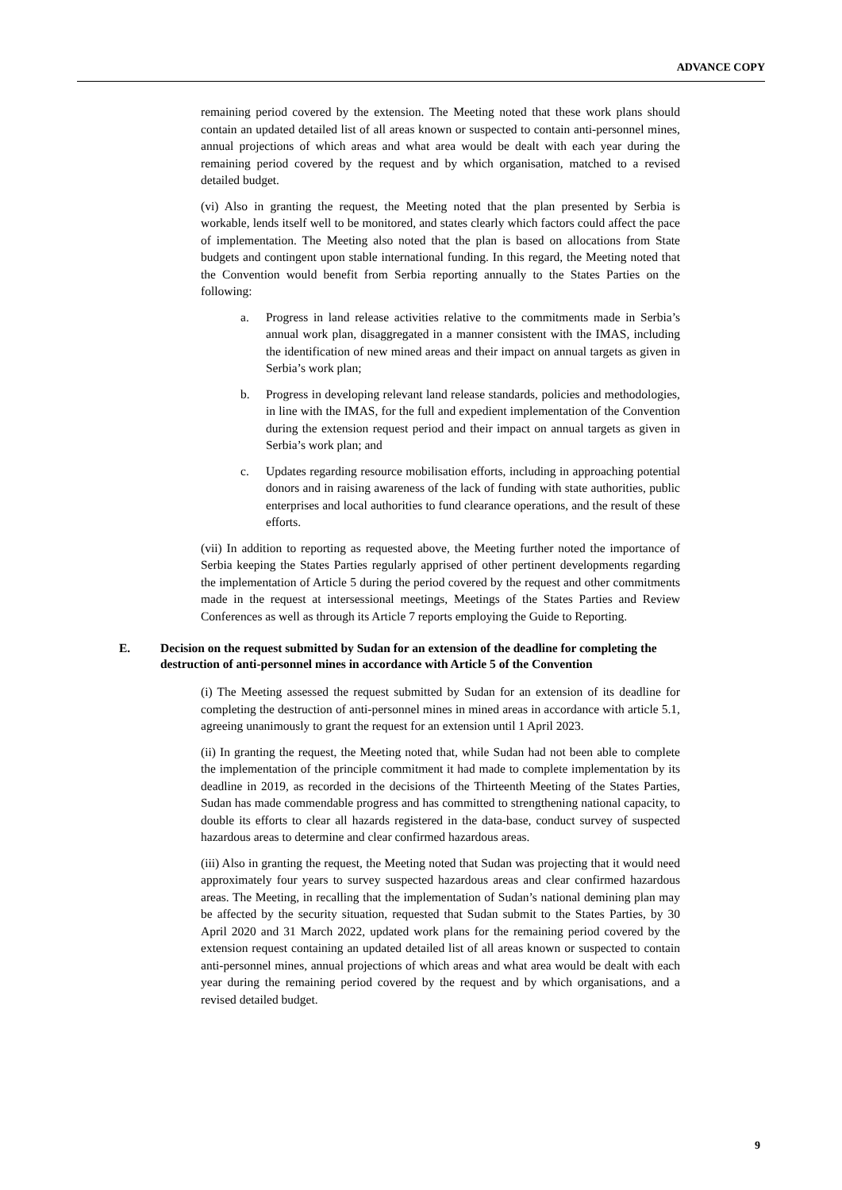ADVANCE COPY
remaining period covered by the extension. The Meeting noted that these work plans should contain an updated detailed list of all areas known or suspected to contain anti-personnel mines, annual projections of which areas and what area would be dealt with each year during the remaining period covered by the request and by which organisation, matched to a revised detailed budget.
(vi) Also in granting the request, the Meeting noted that the plan presented by Serbia is workable, lends itself well to be monitored, and states clearly which factors could affect the pace of implementation. The Meeting also noted that the plan is based on allocations from State budgets and contingent upon stable international funding. In this regard, the Meeting noted that the Convention would benefit from Serbia reporting annually to the States Parties on the following:
a. Progress in land release activities relative to the commitments made in Serbia’s annual work plan, disaggregated in a manner consistent with the IMAS, including the identification of new mined areas and their impact on annual targets as given in Serbia’s work plan;
b. Progress in developing relevant land release standards, policies and methodologies, in line with the IMAS, for the full and expedient implementation of the Convention during the extension request period and their impact on annual targets as given in Serbia’s work plan; and
c. Updates regarding resource mobilisation efforts, including in approaching potential donors and in raising awareness of the lack of funding with state authorities, public enterprises and local authorities to fund clearance operations, and the result of these efforts.
(vii) In addition to reporting as requested above, the Meeting further noted the importance of Serbia keeping the States Parties regularly apprised of other pertinent developments regarding the implementation of Article 5 during the period covered by the request and other commitments made in the request at intersessional meetings, Meetings of the States Parties and Review Conferences as well as through its Article 7 reports employing the Guide to Reporting.
E. Decision on the request submitted by Sudan for an extension of the deadline for completing the destruction of anti-personnel mines in accordance with Article 5 of the Convention
(i) The Meeting assessed the request submitted by Sudan for an extension of its deadline for completing the destruction of anti-personnel mines in mined areas in accordance with article 5.1, agreeing unanimously to grant the request for an extension until 1 April 2023.
(ii) In granting the request, the Meeting noted that, while Sudan had not been able to complete the implementation of the principle commitment it had made to complete implementation by its deadline in 2019, as recorded in the decisions of the Thirteenth Meeting of the States Parties, Sudan has made commendable progress and has committed to strengthening national capacity, to double its efforts to clear all hazards registered in the data-base, conduct survey of suspected hazardous areas to determine and clear confirmed hazardous areas.
(iii) Also in granting the request, the Meeting noted that Sudan was projecting that it would need approximately four years to survey suspected hazardous areas and clear confirmed hazardous areas. The Meeting, in recalling that the implementation of Sudan’s national demining plan may be affected by the security situation, requested that Sudan submit to the States Parties, by 30 April 2020 and 31 March 2022, updated work plans for the remaining period covered by the extension request containing an updated detailed list of all areas known or suspected to contain anti-personnel mines, annual projections of which areas and what area would be dealt with each year during the remaining period covered by the request and by which organisations, and a revised detailed budget.
9